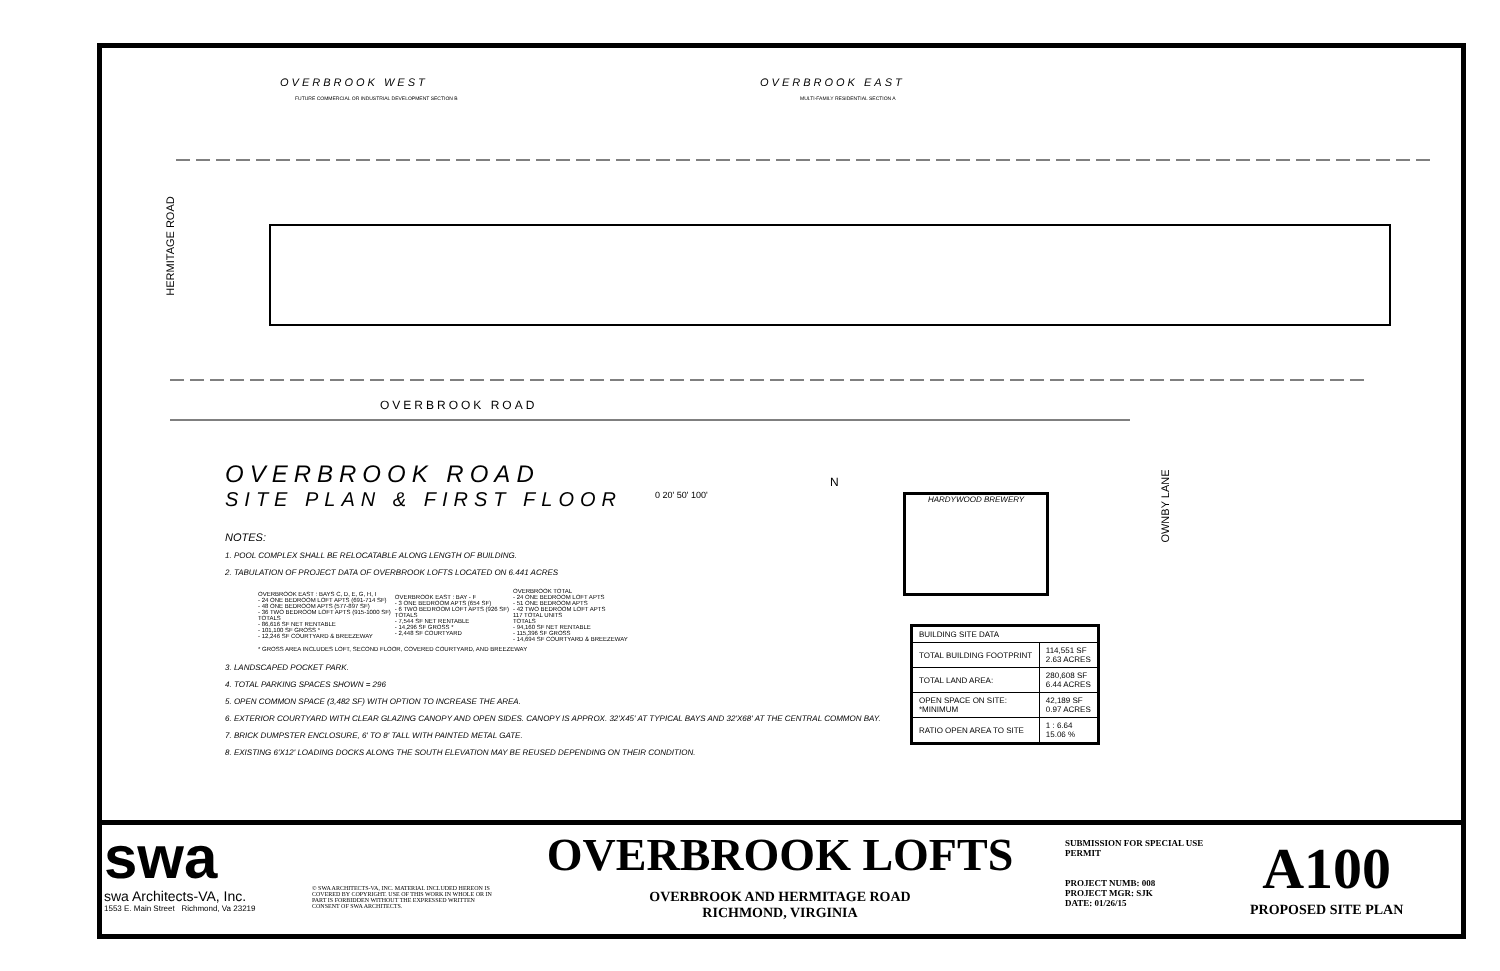OVERBROOK WEST OVERBROOK EAST
FUTURE COMMERCIAL OR INDUSTRIAL DEVELOPMENT SECTION B
MULTI-FAMILY RESIDENTIAL SECTION A
OVERBROOK ROAD
HERMITAGE ROAD
OWNBY LANE
OVERBROOK ROAD
SITE PLAN & FIRST FLOOR
NOTES:
1. POOL COMPLEX SHALL BE RELOCATABLE ALONG LENGTH OF BUILDING.
2. TABULATION OF PROJECT DATA OF OVERBROOK LOFTS LOCATED ON 6.441 ACRES
| OVERBROOK EAST : BAYS C, D, E, G, H, I - 24 ONE BEDROOM LOFT APTS (691-714 SF) - 48 ONE BEDROOM APTS (577-897 SF) - 36 TWO BEDROOM LOFT APTS (915-1000 SF) TOTALS - 86,616 SF NET RENTABLE - 101,100 SF GROSS * - 12,246 SF COURTYARD & BREEZEWAY | OVERBROOK EAST : BAY - F - 3 ONE BEDROOM APTS (654 SF) - 6 TWO BEDROOM LOFT APTS (926 SF) TOTALS - 7,544 SF NET RENTABLE - 14,296 SF GROSS * - 2,448 SF COURTYARD | OVERBROOK TOTAL - 24 ONE BEDROOM LOFT APTS - 51 ONE BEDROOM APTS - 42 TWO BEDROOM LOFT APTS 117 TOTAL UNITS TOTALS - 94,160 SF NET RENTABLE - 115,396 SF GROSS - 14,694 SF COURTYARD & BREEZEWAY |
| * GROSS AREA INCLUDES LOFT, SECOND FLOOR, COVERED COURTYARD, AND BREEZEWAY | | |
3. LANDSCAPED POCKET PARK.
4. TOTAL PARKING SPACES SHOWN = 296
5. OPEN COMMON SPACE (3,482 SF) WITH OPTION TO INCREASE THE AREA.
6. EXTERIOR COURTYARD WITH CLEAR GLAZING CANOPY AND OPEN SIDES. CANOPY IS APPROX. 32'X45' AT TYPICAL BAYS AND 32'X68' AT THE CENTRAL COMMON BAY.
7. BRICK DUMPSTER ENCLOSURE, 6' TO 8' TALL WITH PAINTED METAL GATE.
8. EXISTING 6'X12' LOADING DOCKS ALONG THE SOUTH ELEVATION MAY BE REUSED DEPENDING ON THEIR CONDITION.
0 20' 50' 100'
N
HARDYWOOD BREWERY
| BUILDING SITE DATA | |
| TOTAL BUILDING FOOTPRINT | 114,551 SF 2.63 ACRES |
| TOTAL LAND AREA: | 280,608 SF 6.44 ACRES |
| OPEN SPACE ON SITE: *MINIMUM | 42,189 SF 0.97 ACRES |
| RATIO OPEN AREA TO SITE | 1 : 6.64 15.06 % |
swa
swa Architects-VA, Inc.
1553 E. Main Street Richmond, Va 23219
© SWA ARCHITECTS-VA, INC. MATERIAL INCLUDED HEREON IS COVERED BY COPYRIGHT. USE OF THIS WORK IN WHOLE OR IN PART IS FORBIDDEN WITHOUT THE EXPRESSED WRITTEN CONSENT OF SWA ARCHITECTS.
OVERBROOK LOFTS
OVERBROOK AND HERMITAGE ROAD
RICHMOND, VIRGINIA
SUBMISSION FOR SPECIAL USE
PERMIT
PROJECT NUMB: 008
PROJECT MGR: SJK
DATE: 01/26/15
A100
PROPOSED SITE PLAN